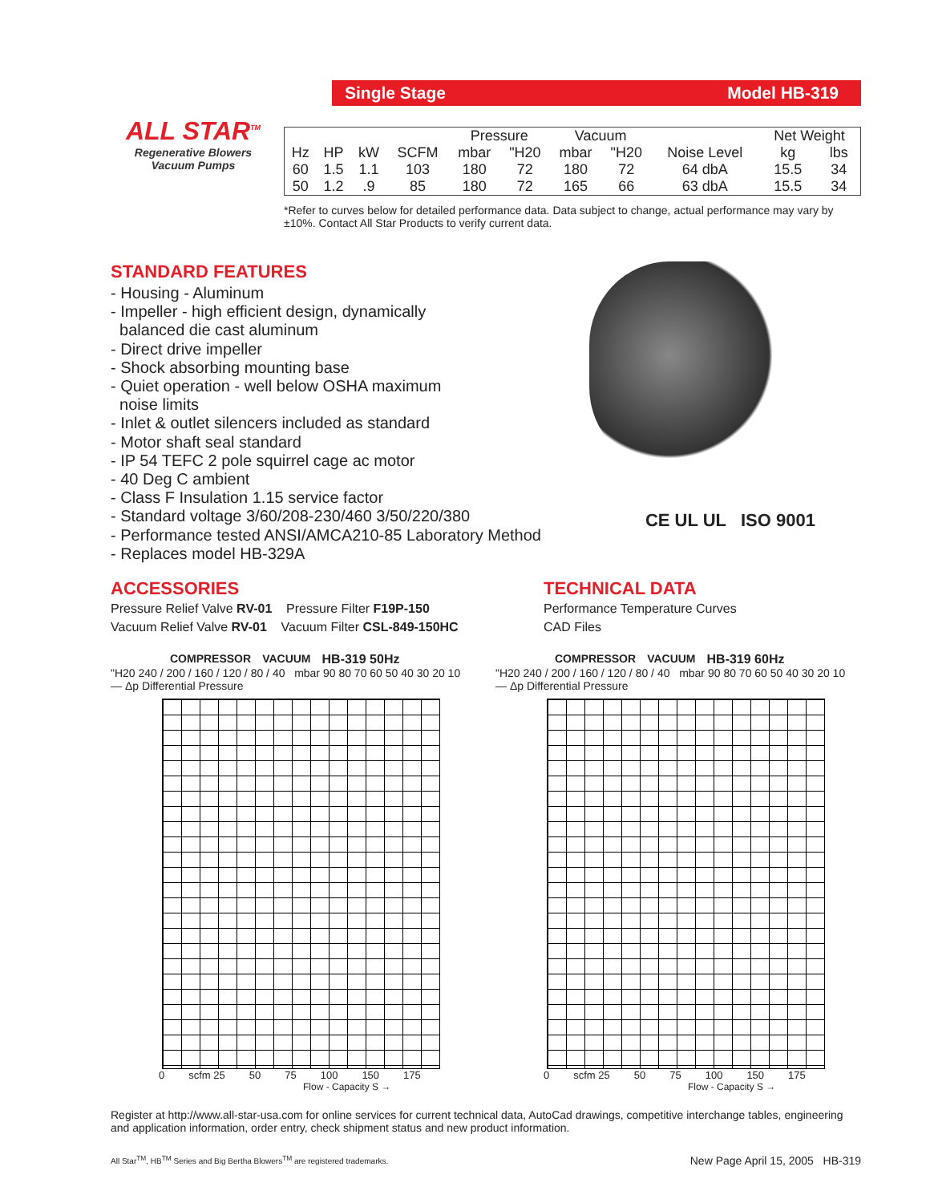ALL STAR<sup>TM</sup>
Regenerative Blowers
Vacuum Pumps
Single Stage Model HB-319
| | | | | Pressure | | Vacuum | | | Net Weight | |
| Hz | HP | kW | SCFM | mbar | "H20 | mbar | "H20 | Noise Level | kg | lbs |
| 60 | 1.5 | 1.1 | 103 | 180 | 72 | 180 | 72 | 64 dbA | 15.5 | 34 |
| 50 | 1.2 | .9 | 85 | 180 | 72 | 165 | 66 | 63 dbA | 15.5 | 34 |
*Refer to curves below for detailed performance data. Data subject to change, actual performance may vary by ±10%. Contact All Star Products to verify current data.
STANDARD FEATURES
- Housing - Aluminum
- Impeller - high efficient design, dynamically
balanced die cast aluminum
- Direct drive impeller
- Shock absorbing mounting base
- Quiet operation - well below OSHA maximum
noise limits
- Inlet & outlet silencers included as standard
- Motor shaft seal standard
- IP 54 TEFC 2 pole squirrel cage ac motor
- 40 Deg C ambient
- Class F Insulation 1.15 service factor
- Standard voltage 3/60/208-230/460 3/50/220/380
- Performance tested ANSI/AMCA210-85 Laboratory Method
- Replaces model HB-329A
CE UL UL ISO 9001
ACCESSORIES
Pressure Relief Valve RV-01 Pressure Filter F19P-150
Vacuum Relief Valve RV-01 Vacuum Filter CSL-849-150HC
TECHNICAL DATA
Performance Temperature Curves
CAD Files
COMPRESSOR VACUUM HB-319 50Hz
"H20 240 / 200 / 160 / 120 / 80 / 40 mbar 90 80 70 60 50 40 30 20 10 — Δp Differential Pressure
0 scfm 25 50 75 100 150 175
Flow - Capacity S →
COMPRESSOR VACUUM HB-319 60Hz
"H20 240 / 200 / 160 / 120 / 80 / 40 mbar 90 80 70 60 50 40 30 20 10 — Δp Differential Pressure
0 scfm 25 50 75 100 150 175
Flow - Capacity S →
Register at http://www.all-star-usa.com for online services for current technical data, AutoCad drawings, competitive interchange tables, engineering and application information, order entry, check shipment status and new product information.
All Star<sup>TM</sup>, HB<sup>TM</sup> Series and Big Bertha Blowers<sup>TM</sup> are registered trademarks. New Page April 15, 2005 HB-319